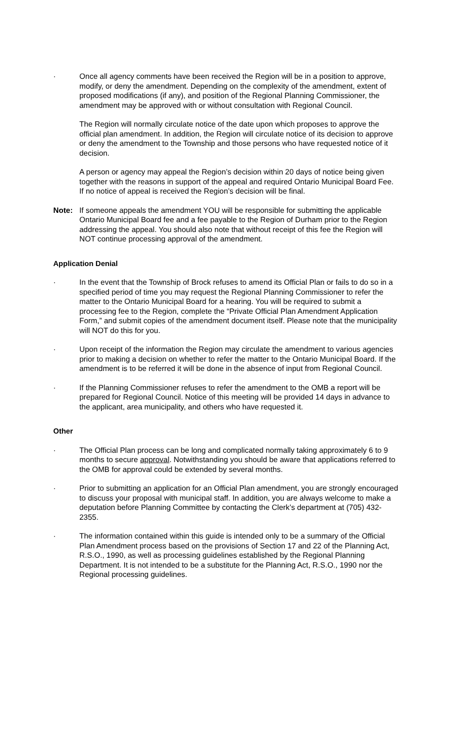· Once all agency comments have been received the Region will be in a position to approve, modify, or deny the amendment. Depending on the complexity of the amendment, extent of proposed modifications (if any), and position of the Regional Planning Commissioner, the amendment may be approved with or without consultation with Regional Council.
The Region will normally circulate notice of the date upon which proposes to approve the official plan amendment. In addition, the Region will circulate notice of its decision to approve or deny the amendment to the Township and those persons who have requested notice of it decision.
A person or agency may appeal the Region’s decision within 20 days of notice being given together with the reasons in support of the appeal and required Ontario Municipal Board Fee. If no notice of appeal is received the Region’s decision will be final.
Note: If someone appeals the amendment YOU will be responsible for submitting the applicable Ontario Municipal Board fee and a fee payable to the Region of Durham prior to the Region addressing the appeal. You should also note that without receipt of this fee the Region will NOT continue processing approval of the amendment.
Application Denial
· In the event that the Township of Brock refuses to amend its Official Plan or fails to do so in a specified period of time you may request the Regional Planning Commissioner to refer the matter to the Ontario Municipal Board for a hearing. You will be required to submit a processing fee to the Region, complete the “Private Official Plan Amendment Application Form,” and submit copies of the amendment document itself. Please note that the municipality will NOT do this for you.
· Upon receipt of the information the Region may circulate the amendment to various agencies prior to making a decision on whether to refer the matter to the Ontario Municipal Board. If the amendment is to be referred it will be done in the absence of input from Regional Council.
· If the Planning Commissioner refuses to refer the amendment to the OMB a report will be prepared for Regional Council. Notice of this meeting will be provided 14 days in advance to the applicant, area municipality, and others who have requested it.
Other
· The Official Plan process can be long and complicated normally taking approximately 6 to 9 months to secure approval. Notwithstanding you should be aware that applications referred to the OMB for approval could be extended by several months.
· Prior to submitting an application for an Official Plan amendment, you are strongly encouraged to discuss your proposal with municipal staff. In addition, you are always welcome to make a deputation before Planning Committee by contacting the Clerk’s department at (705) 432-2355.
· The information contained within this guide is intended only to be a summary of the Official Plan Amendment process based on the provisions of Section 17 and 22 of the Planning Act, R.S.O., 1990, as well as processing guidelines established by the Regional Planning Department. It is not intended to be a substitute for the Planning Act, R.S.O., 1990 nor the Regional processing guidelines.